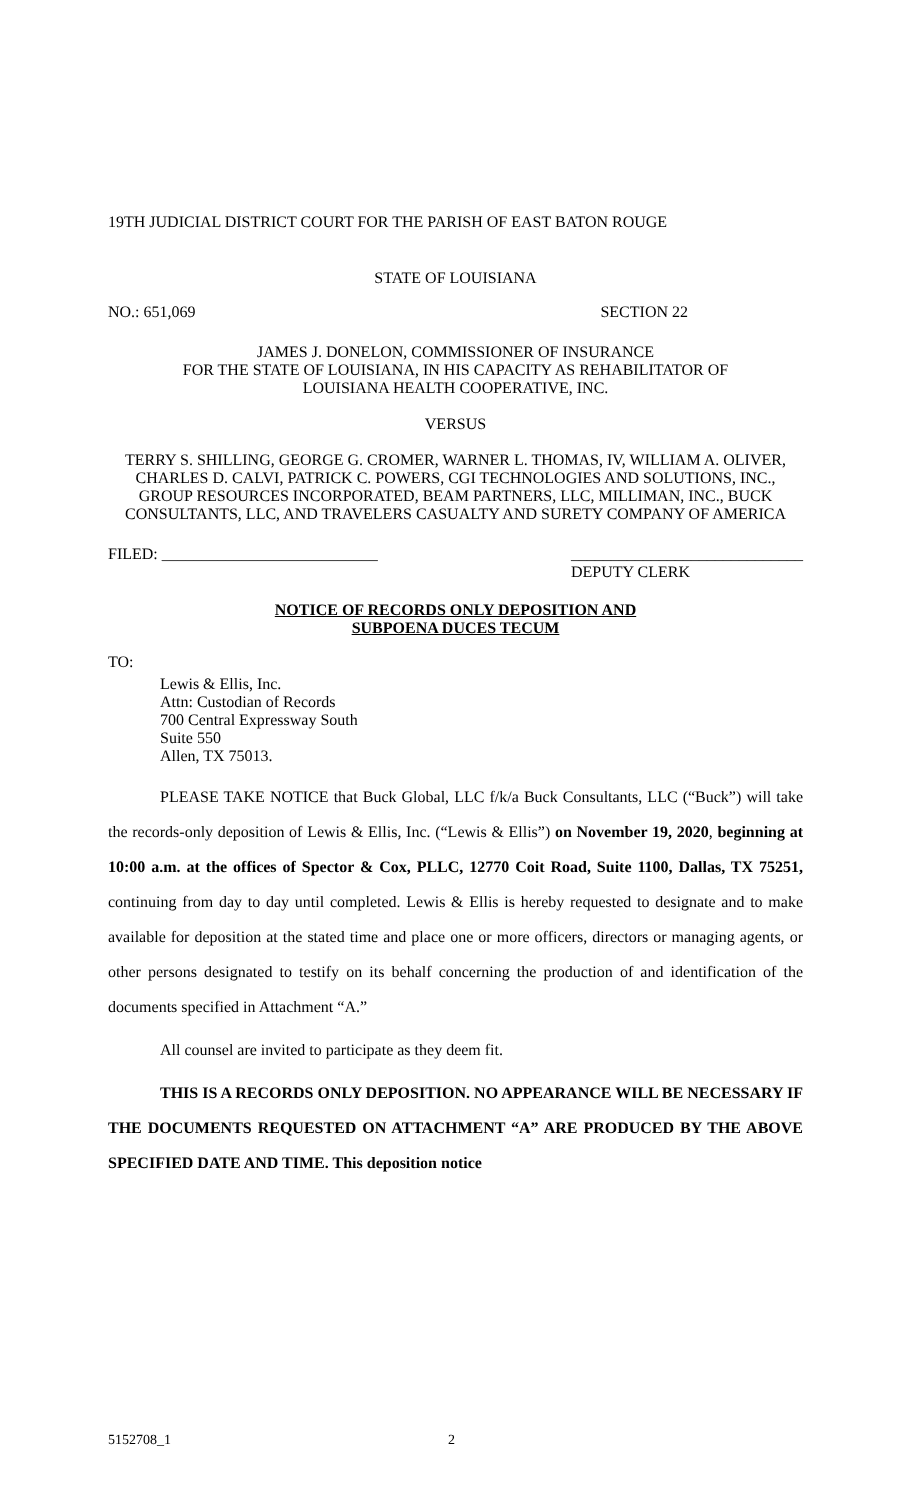19TH JUDICIAL DISTRICT COURT FOR THE PARISH OF EAST BATON ROUGE
STATE OF LOUISIANA
NO.: 651,069 SECTION 22
JAMES J. DONELON, COMMISSIONER OF INSURANCE
FOR THE STATE OF LOUISIANA, IN HIS CAPACITY AS REHABILITATOR OF
LOUISIANA HEALTH COOPERATIVE, INC.
VERSUS
TERRY S. SHILLING, GEORGE G. CROMER, WARNER L. THOMAS, IV, WILLIAM A. OLIVER, CHARLES D. CALVI, PATRICK C. POWERS, CGI TECHNOLOGIES AND SOLUTIONS, INC., GROUP RESOURCES INCORPORATED, BEAM PARTNERS, LLC, MILLIMAN, INC., BUCK CONSULTANTS, LLC, AND TRAVELERS CASUALTY AND SURETY COMPANY OF AMERICA
FILED: ___________________________ _____________________________
DEPUTY CLERK
NOTICE OF RECORDS ONLY DEPOSITION AND
SUBPOENA DUCES TECUM
TO:
Lewis & Ellis, Inc.
Attn: Custodian of Records
700 Central Expressway South
Suite 550
Allen, TX 75013.
PLEASE TAKE NOTICE that Buck Global, LLC f/k/a Buck Consultants, LLC (“Buck”) will take the records-only deposition of Lewis & Ellis, Inc. (“Lewis & Ellis”) on November 19, 2020, beginning at 10:00 a.m. at the offices of Spector & Cox, PLLC, 12770 Coit Road, Suite 1100, Dallas, TX 75251, continuing from day to day until completed. Lewis & Ellis is hereby requested to designate and to make available for deposition at the stated time and place one or more officers, directors or managing agents, or other persons designated to testify on its behalf concerning the production of and identification of the documents specified in Attachment “A.”
All counsel are invited to participate as they deem fit.
THIS IS A RECORDS ONLY DEPOSITION. NO APPEARANCE WILL BE NECESSARY IF THE DOCUMENTS REQUESTED ON ATTACHMENT “A” ARE PRODUCED BY THE ABOVE SPECIFIED DATE AND TIME. This deposition notice
5152708_1 2